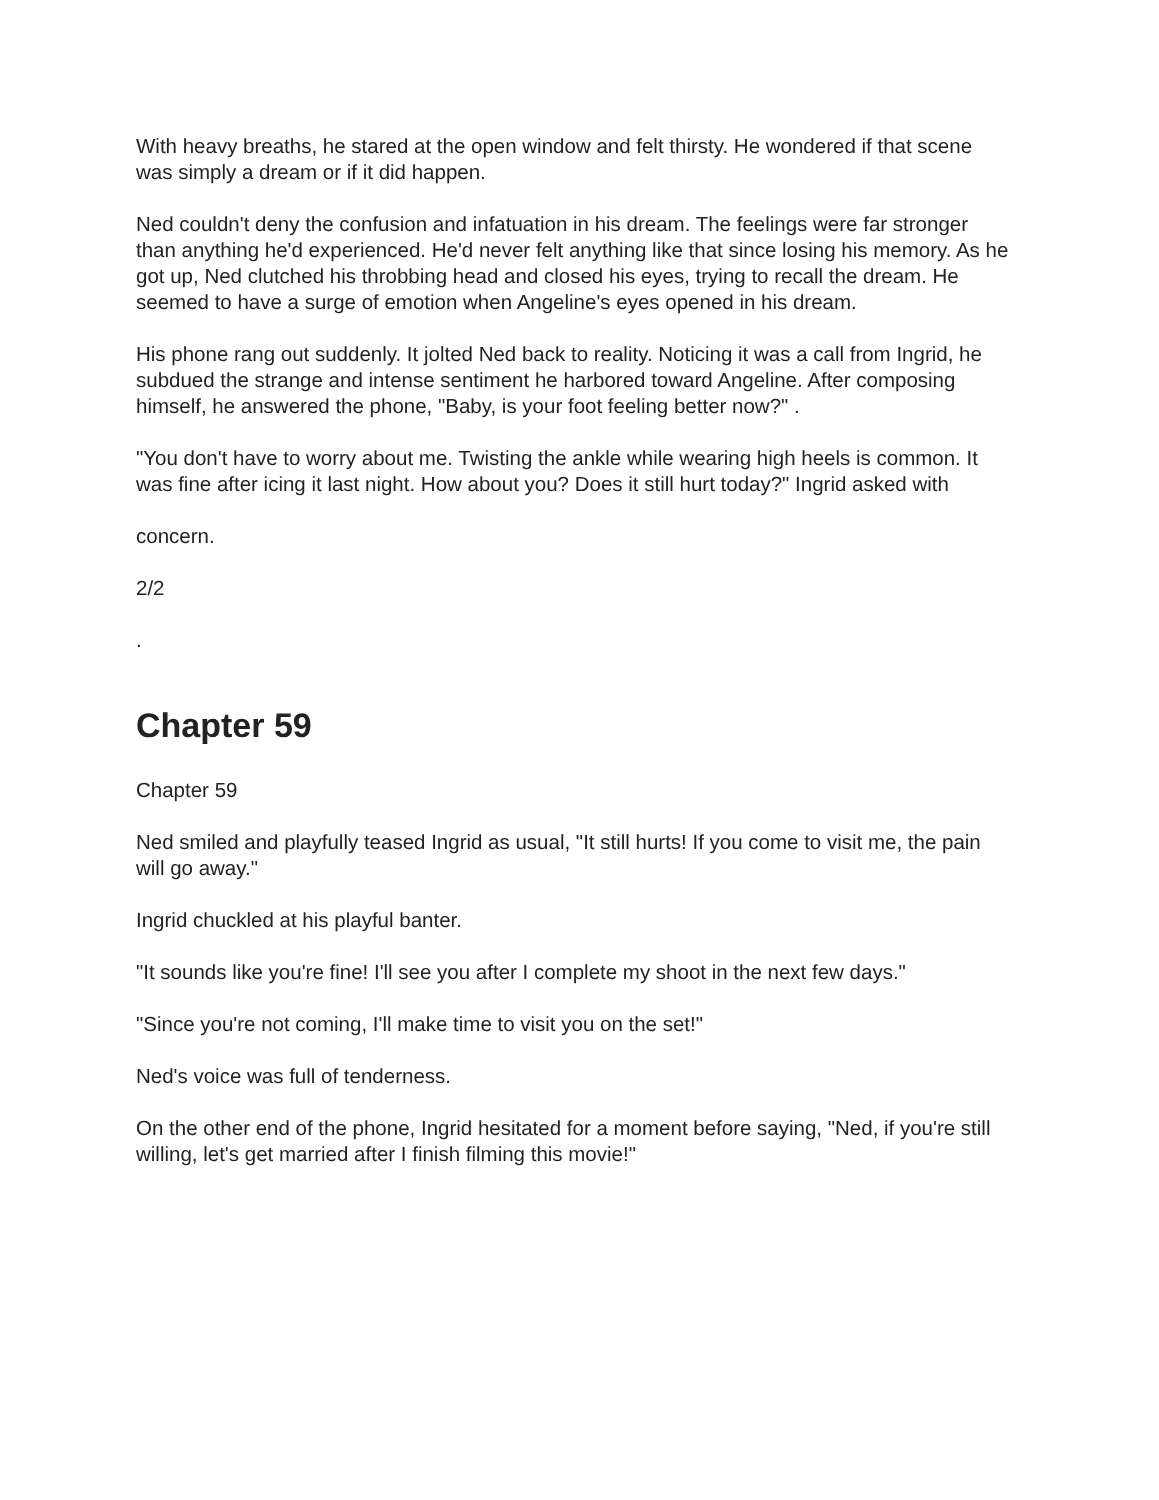With heavy breaths, he stared at the open window and felt thirsty. He wondered if that scene was simply a dream or if it did happen.
Ned couldn't deny the confusion and infatuation in his dream. The feelings were far stronger than anything he'd experienced. He'd never felt anything like that since losing his memory. As he got up, Ned clutched his throbbing head and closed his eyes, trying to recall the dream. He seemed to have a surge of emotion when Angeline's eyes opened in his dream.
His phone rang out suddenly. It jolted Ned back to reality. Noticing it was a call from Ingrid, he subdued the strange and intense sentiment he harbored toward Angeline. After composing himself, he answered the phone, "Baby, is your foot feeling better now?" .
"You don't have to worry about me. Twisting the ankle while wearing high heels is common. It was fine after icing it last night. How about you? Does it still hurt today?" Ingrid asked with
concern.
2/2
.
Chapter 59
Chapter 59
Ned smiled and playfully teased Ingrid as usual, "It still hurts! If you come to visit me, the pain will go away."
Ingrid chuckled at his playful banter.
"It sounds like you're fine! I'll see you after I complete my shoot in the next few days."
"Since you're not coming, I'll make time to visit you on the set!"
Ned's voice was full of tenderness.
On the other end of the phone, Ingrid hesitated for a moment before saying, "Ned, if you're still willing, let's get married after I finish filming this movie!"